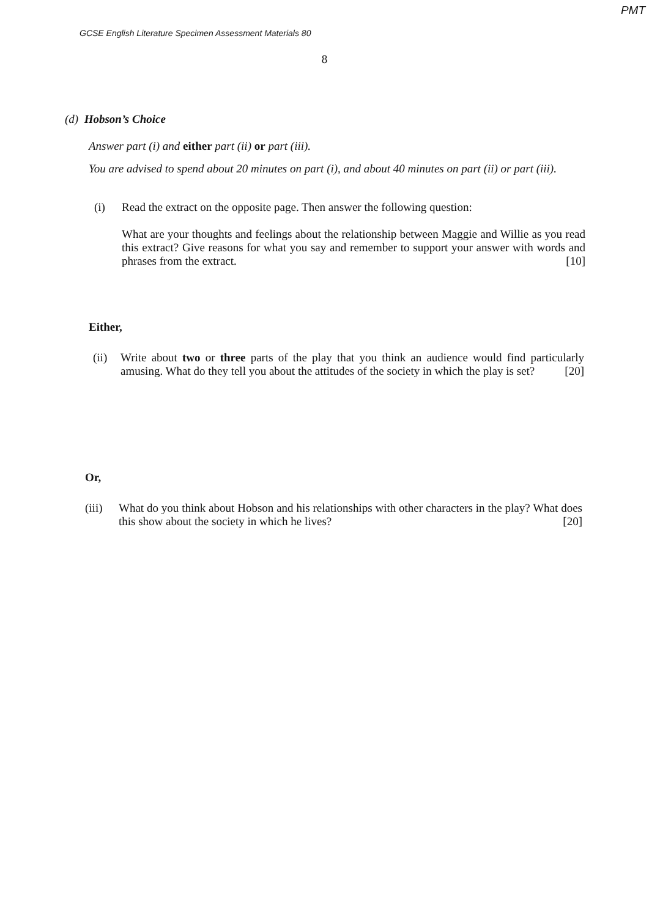PMT
GCSE English Literature Specimen Assessment Materials 80
8
(d) Hobson’s Choice
Answer part (i) and either part (ii) or part (iii).
You are advised to spend about 20 minutes on part (i), and about 40 minutes on part (ii) or part (iii).
(i) Read the extract on the opposite page. Then answer the following question:
What are your thoughts and feelings about the relationship between Maggie and Willie as you read this extract? Give reasons for what you say and remember to support your answer with words and phrases from the extract. [10]
Either,
(ii)
Write about two or three parts of the play that you think an audience would find particularly amusing. What do they tell you about the attitudes of the society in which the play is set? [20]
Or,
(iii)
What do you think about Hobson and his relationships with other characters in the play? What does this show about the society in which he lives? [20]